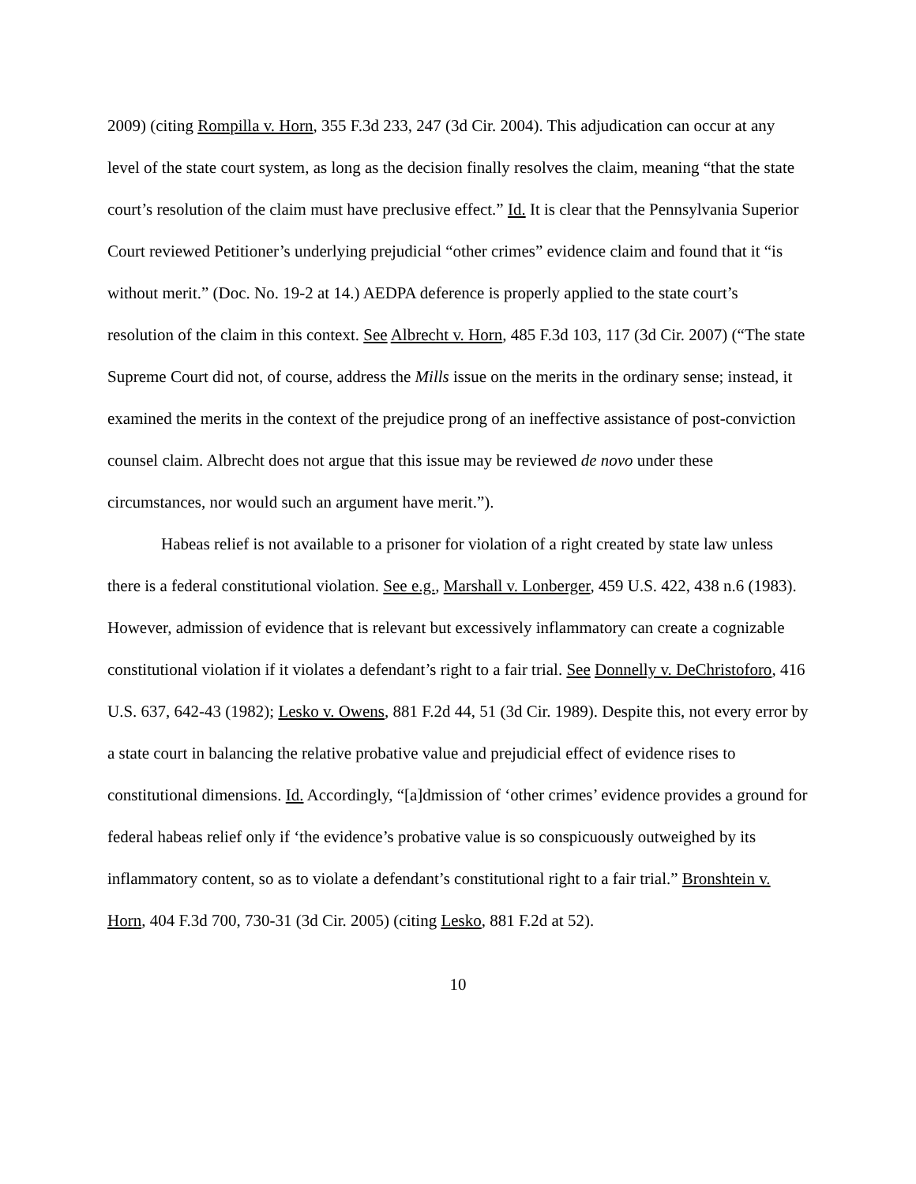2009) (citing Rompilla v. Horn, 355 F.3d 233, 247 (3d Cir. 2004). This adjudication can occur at any level of the state court system, as long as the decision finally resolves the claim, meaning “that the state court’s resolution of the claim must have preclusive effect.” Id. It is clear that the Pennsylvania Superior Court reviewed Petitioner’s underlying prejudicial “other crimes” evidence claim and found that it “is without merit.” (Doc. No. 19-2 at 14.) AEDPA deference is properly applied to the state court’s resolution of the claim in this context. See Albrecht v. Horn, 485 F.3d 103, 117 (3d Cir. 2007) (“The state Supreme Court did not, of course, address the Mills issue on the merits in the ordinary sense; instead, it examined the merits in the context of the prejudice prong of an ineffective assistance of post-conviction counsel claim. Albrecht does not argue that this issue may be reviewed de novo under these circumstances, nor would such an argument have merit.”).
Habeas relief is not available to a prisoner for violation of a right created by state law unless there is a federal constitutional violation. See e.g., Marshall v. Lonberger, 459 U.S. 422, 438 n.6 (1983). However, admission of evidence that is relevant but excessively inflammatory can create a cognizable constitutional violation if it violates a defendant’s right to a fair trial. See Donnelly v. DeChristoforo, 416 U.S. 637, 642-43 (1982); Lesko v. Owens, 881 F.2d 44, 51 (3d Cir. 1989). Despite this, not every error by a state court in balancing the relative probative value and prejudicial effect of evidence rises to constitutional dimensions. Id. Accordingly, “[a]dmission of ‘other crimes’ evidence provides a ground for federal habeas relief only if ‘the evidence’s probative value is so conspicuously outweighed by its inflammatory content, so as to violate a defendant’s constitutional right to a fair trial.” Bronshtein v. Horn, 404 F.3d 700, 730-31 (3d Cir. 2005) (citing Lesko, 881 F.2d at 52).
10